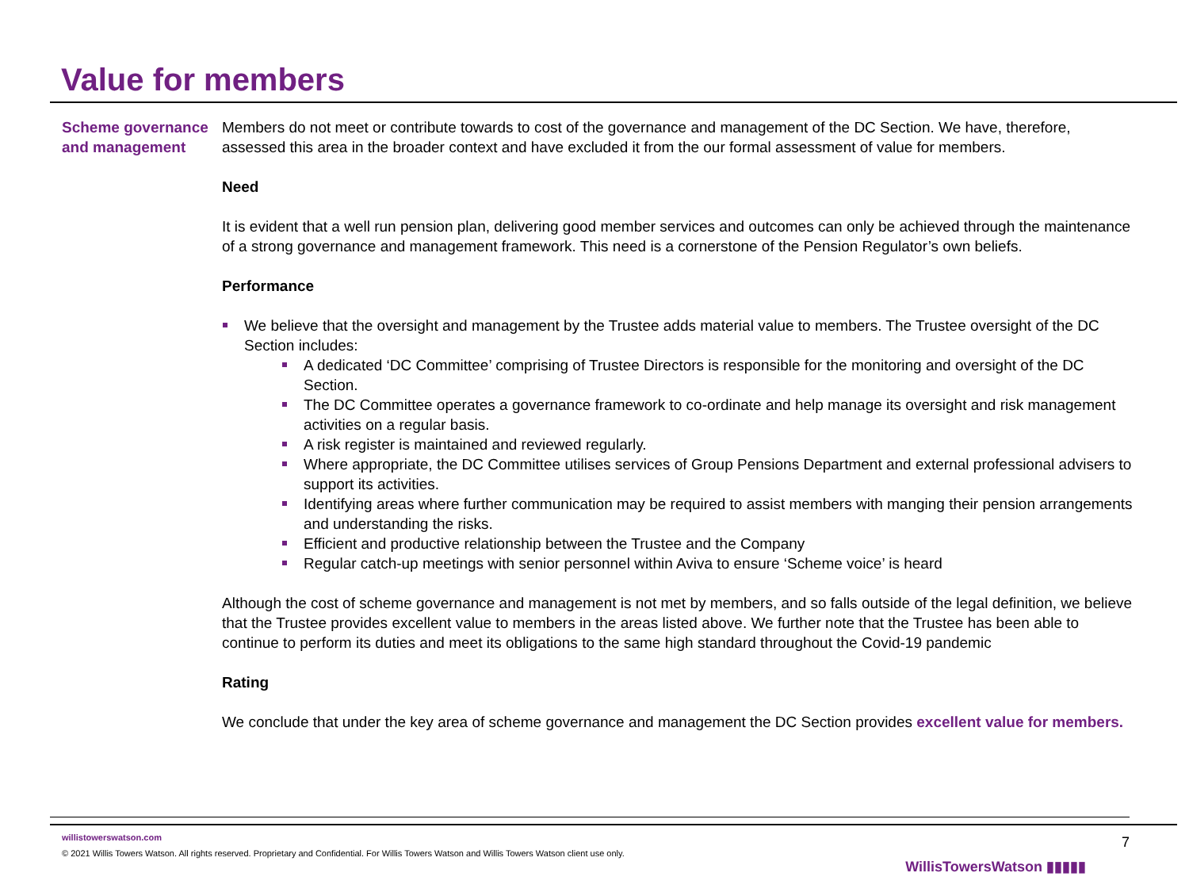Value for members
Scheme governance and management
Members do not meet or contribute towards to cost of the governance and management of the DC Section. We have, therefore, assessed this area in the broader context and have excluded it from the our formal assessment of value for members.
Need
It is evident that a well run pension plan, delivering good member services and outcomes can only be achieved through the maintenance of a strong governance and management framework. This need is a cornerstone of the Pension Regulator’s own beliefs.
Performance
We believe that the oversight and management by the Trustee adds material value to members. The Trustee oversight of the DC Section includes:
A dedicated ‘DC Committee’ comprising of Trustee Directors is responsible for the monitoring and oversight of the DC Section.
The DC Committee operates a governance framework to co-ordinate and help manage its oversight and risk management activities on a regular basis.
A risk register is maintained and reviewed regularly.
Where appropriate, the DC Committee utilises services of Group Pensions Department and external professional advisers to support its activities.
Identifying areas where further communication may be required to assist members with manging their pension arrangements and understanding the risks.
Efficient and productive relationship between the Trustee and the Company
Regular catch-up meetings with senior personnel within Aviva to ensure ‘Scheme voice’ is heard
Although the cost of scheme governance and management is not met by members, and so falls outside of the legal definition, we believe that the Trustee provides excellent value to members in the areas listed above. We further note that the Trustee has been able to continue to perform its duties and meet its obligations to the same high standard throughout the Covid-19 pandemic
Rating
We conclude that under the key area of scheme governance and management the DC Section provides excellent value for members.
willistowerswatson.com
© 2021 Willis Towers Watson. All rights reserved. Proprietary and Confidential. For Willis Towers Watson and Willis Towers Watson client use only.
WillisTowersWatson ▮▮▮▮▮ 7